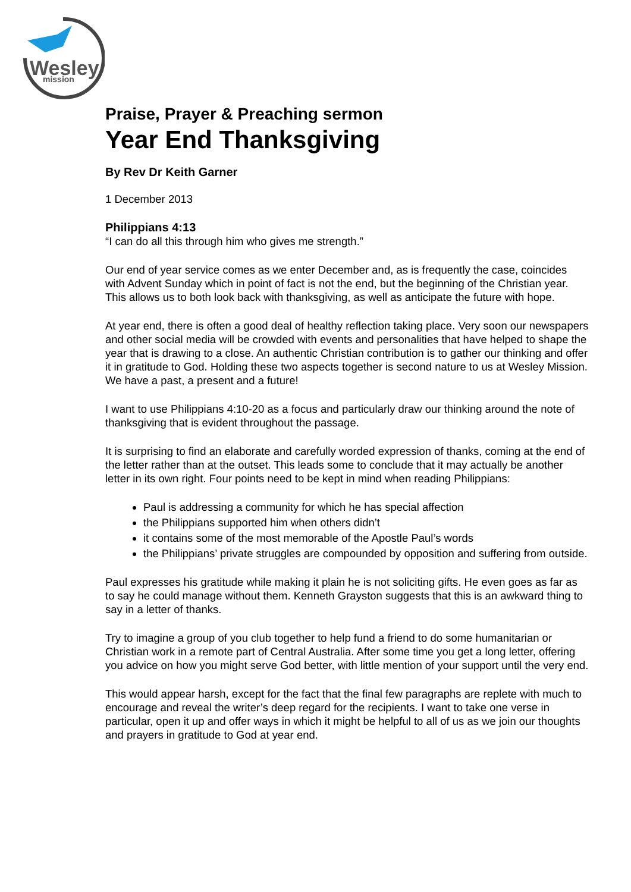Wesley
mission
Praise, Prayer & Preaching sermon
Year End Thanksgiving
By Rev Dr Keith Garner
1 December 2013
Philippians 4:13
“I can do all this through him who gives me strength.”
Our end of year service comes as we enter December and, as is frequently the case, coincides with Advent Sunday which in point of fact is not the end, but the beginning of the Christian year. This allows us to both look back with thanksgiving, as well as anticipate the future with hope.
At year end, there is often a good deal of healthy reflection taking place. Very soon our newspapers and other social media will be crowded with events and personalities that have helped to shape the year that is drawing to a close. An authentic Christian contribution is to gather our thinking and offer it in gratitude to God. Holding these two aspects together is second nature to us at Wesley Mission. We have a past, a present and a future!
I want to use Philippians 4:10-20 as a focus and particularly draw our thinking around the note of thanksgiving that is evident throughout the passage.
It is surprising to find an elaborate and carefully worded expression of thanks, coming at the end of the letter rather than at the outset. This leads some to conclude that it may actually be another letter in its own right. Four points need to be kept in mind when reading Philippians:
Paul is addressing a community for which he has special affection
the Philippians supported him when others didn’t
it contains some of the most memorable of the Apostle Paul’s words
the Philippians’ private struggles are compounded by opposition and suffering from outside.
Paul expresses his gratitude while making it plain he is not soliciting gifts. He even goes as far as to say he could manage without them. Kenneth Grayston suggests that this is an awkward thing to say in a letter of thanks.
Try to imagine a group of you club together to help fund a friend to do some humanitarian or Christian work in a remote part of Central Australia. After some time you get a long letter, offering you advice on how you might serve God better, with little mention of your support until the very end.
This would appear harsh, except for the fact that the final few paragraphs are replete with much to encourage and reveal the writer’s deep regard for the recipients. I want to take one verse in particular, open it up and offer ways in which it might be helpful to all of us as we join our thoughts and prayers in gratitude to God at year end.